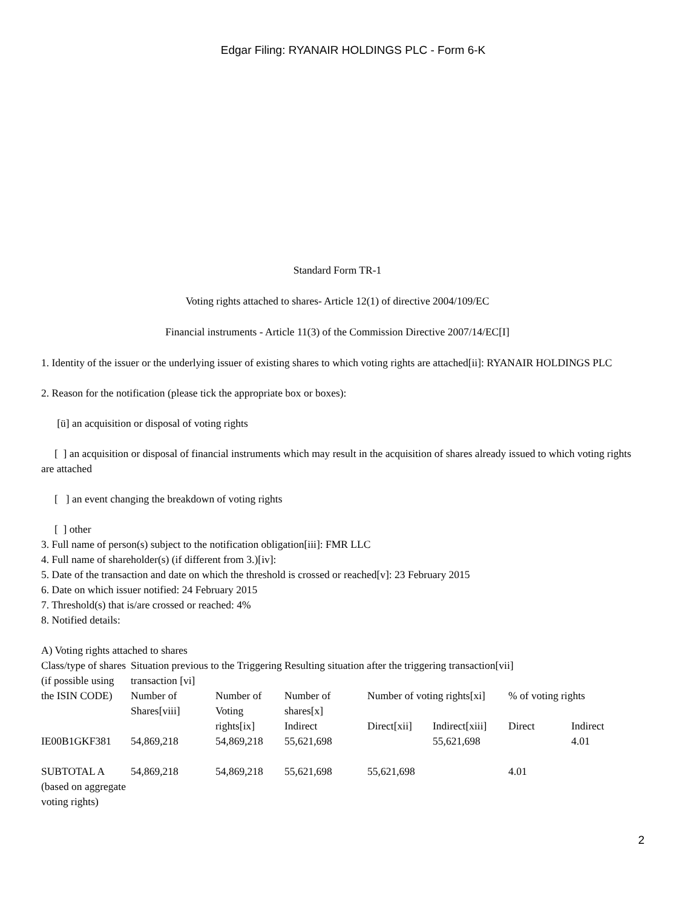Edgar Filing: RYANAIR HOLDINGS PLC - Form 6-K
Standard Form TR-1
Voting rights attached to shares- Article 12(1) of directive 2004/109/EC
Financial instruments - Article 11(3) of the Commission Directive 2007/14/EC[I]
1. Identity of the issuer or the underlying issuer of existing shares to which voting rights are attached[ii]: RYANAIR HOLDINGS PLC
2. Reason for the notification (please tick the appropriate box or boxes):
[ü] an acquisition or disposal of voting rights
[ ] an acquisition or disposal of financial instruments which may result in the acquisition of shares already issued to which voting rights are attached
[ ] an event changing the breakdown of voting rights
[ ] other
3. Full name of person(s) subject to the notification obligation[iii]: FMR LLC
4. Full name of shareholder(s) (if different from 3.)[iv]:
5. Date of the transaction and date on which the threshold is crossed or reached[v]: 23 February 2015
6. Date on which issuer notified: 24 February 2015
7. Threshold(s) that is/are crossed or reached: 4%
8. Notified details:
A) Voting rights attached to shares
| Class/type of shares (if possible using the ISIN CODE) | Situation previous to the Triggering transaction [vi] | | Resulting situation after the triggering transaction[vii] | | | | |
| | Number of Shares[viii] | Number of Voting rights[ix] | Number of shares[x] | Number of voting rights[xi] | | % of voting rights | |
| | | | Indirect | Direct[xii] | Indirect[xiii] | Direct | Indirect |
| IE00B1GKF381 | 54,869,218 | 54,869,218 | 55,621,698 | | 55,621,698 | | 4.01 |
| SUBTOTAL A (based on aggregate voting rights) | 54,869,218 | 54,869,218 | 55,621,698 | 55,621,698 | | 4.01 | |
2